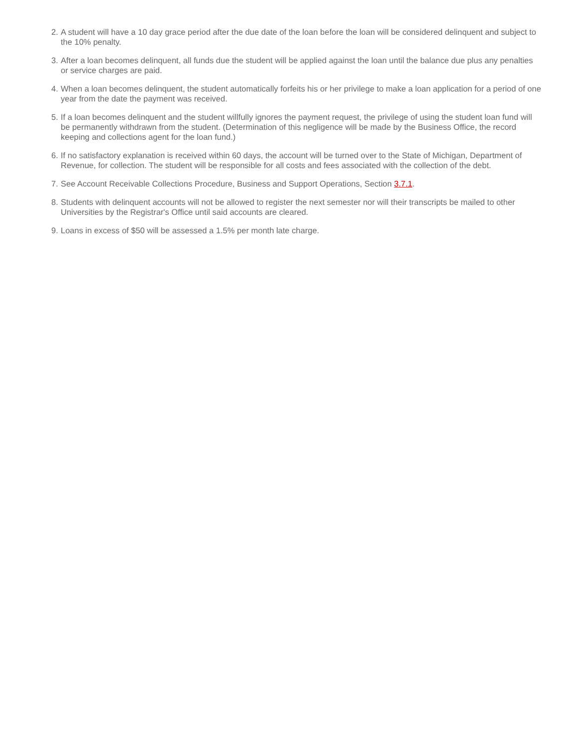2. A student will have a 10 day grace period after the due date of the loan before the loan will be considered delinquent and subject to the 10% penalty.
3. After a loan becomes delinquent, all funds due the student will be applied against the loan until the balance due plus any penalties or service charges are paid.
4. When a loan becomes delinquent, the student automatically forfeits his or her privilege to make a loan application for a period of one year from the date the payment was received.
5. If a loan becomes delinquent and the student willfully ignores the payment request, the privilege of using the student loan fund will be permanently withdrawn from the student. (Determination of this negligence will be made by the Business Office, the record keeping and collections agent for the loan fund.)
6. If no satisfactory explanation is received within 60 days, the account will be turned over to the State of Michigan, Department of Revenue, for collection. The student will be responsible for all costs and fees associated with the collection of the debt.
7. See Account Receivable Collections Procedure, Business and Support Operations, Section 3.7.1.
8. Students with delinquent accounts will not be allowed to register the next semester nor will their transcripts be mailed to other Universities by the Registrar's Office until said accounts are cleared.
9. Loans in excess of $50 will be assessed a 1.5% per month late charge.